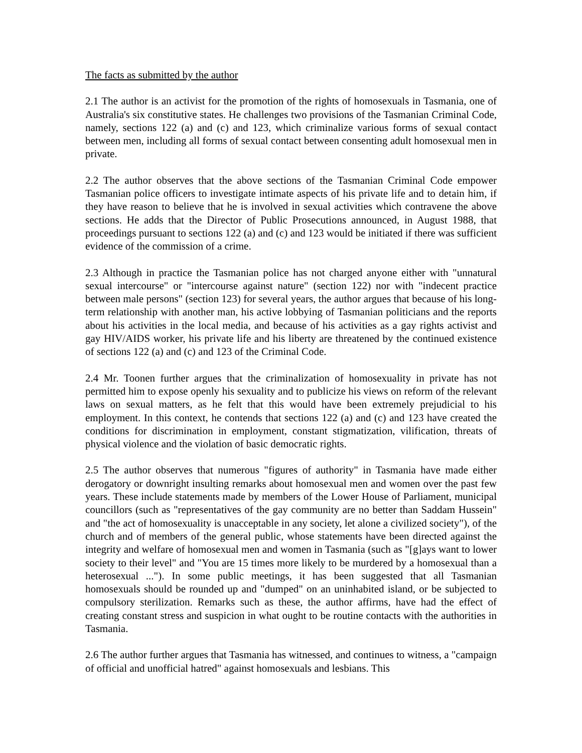The facts as submitted by the author
2.1 The author is an activist for the promotion of the rights of homosexuals in Tasmania, one of Australia's six constitutive states. He challenges two provisions of the Tasmanian Criminal Code, namely, sections 122 (a) and (c) and 123, which criminalize various forms of sexual contact between men, including all forms of sexual contact between consenting adult homosexual men in private.
2.2 The author observes that the above sections of the Tasmanian Criminal Code empower Tasmanian police officers to investigate intimate aspects of his private life and to detain him, if they have reason to believe that he is involved in sexual activities which contravene the above sections. He adds that the Director of Public Prosecutions announced, in August 1988, that proceedings pursuant to sections 122 (a) and (c) and 123 would be initiated if there was sufficient evidence of the commission of a crime.
2.3 Although in practice the Tasmanian police has not charged anyone either with "unnatural sexual intercourse" or "intercourse against nature" (section 122) nor with "indecent practice between male persons" (section 123) for several years, the author argues that because of his long-term relationship with another man, his active lobbying of Tasmanian politicians and the reports about his activities in the local media, and because of his activities as a gay rights activist and gay HIV/AIDS worker, his private life and his liberty are threatened by the continued existence of sections 122 (a) and (c) and 123 of the Criminal Code.
2.4 Mr. Toonen further argues that the criminalization of homosexuality in private has not permitted him to expose openly his sexuality and to publicize his views on reform of the relevant laws on sexual matters, as he felt that this would have been extremely prejudicial to his employment. In this context, he contends that sections 122 (a) and (c) and 123 have created the conditions for discrimination in employment, constant stigmatization, vilification, threats of physical violence and the violation of basic democratic rights.
2.5 The author observes that numerous "figures of authority" in Tasmania have made either derogatory or downright insulting remarks about homosexual men and women over the past few years. These include statements made by members of the Lower House of Parliament, municipal councillors (such as "representatives of the gay community are no better than Saddam Hussein" and "the act of homosexuality is unacceptable in any society, let alone a civilized society"), of the church and of members of the general public, whose statements have been directed against the integrity and welfare of homosexual men and women in Tasmania (such as "[g]ays want to lower society to their level" and "You are 15 times more likely to be murdered by a homosexual than a heterosexual ..."). In some public meetings, it has been suggested that all Tasmanian homosexuals should be rounded up and "dumped" on an uninhabited island, or be subjected to compulsory sterilization. Remarks such as these, the author affirms, have had the effect of creating constant stress and suspicion in what ought to be routine contacts with the authorities in Tasmania.
2.6 The author further argues that Tasmania has witnessed, and continues to witness, a "campaign of official and unofficial hatred" against homosexuals and lesbians. This